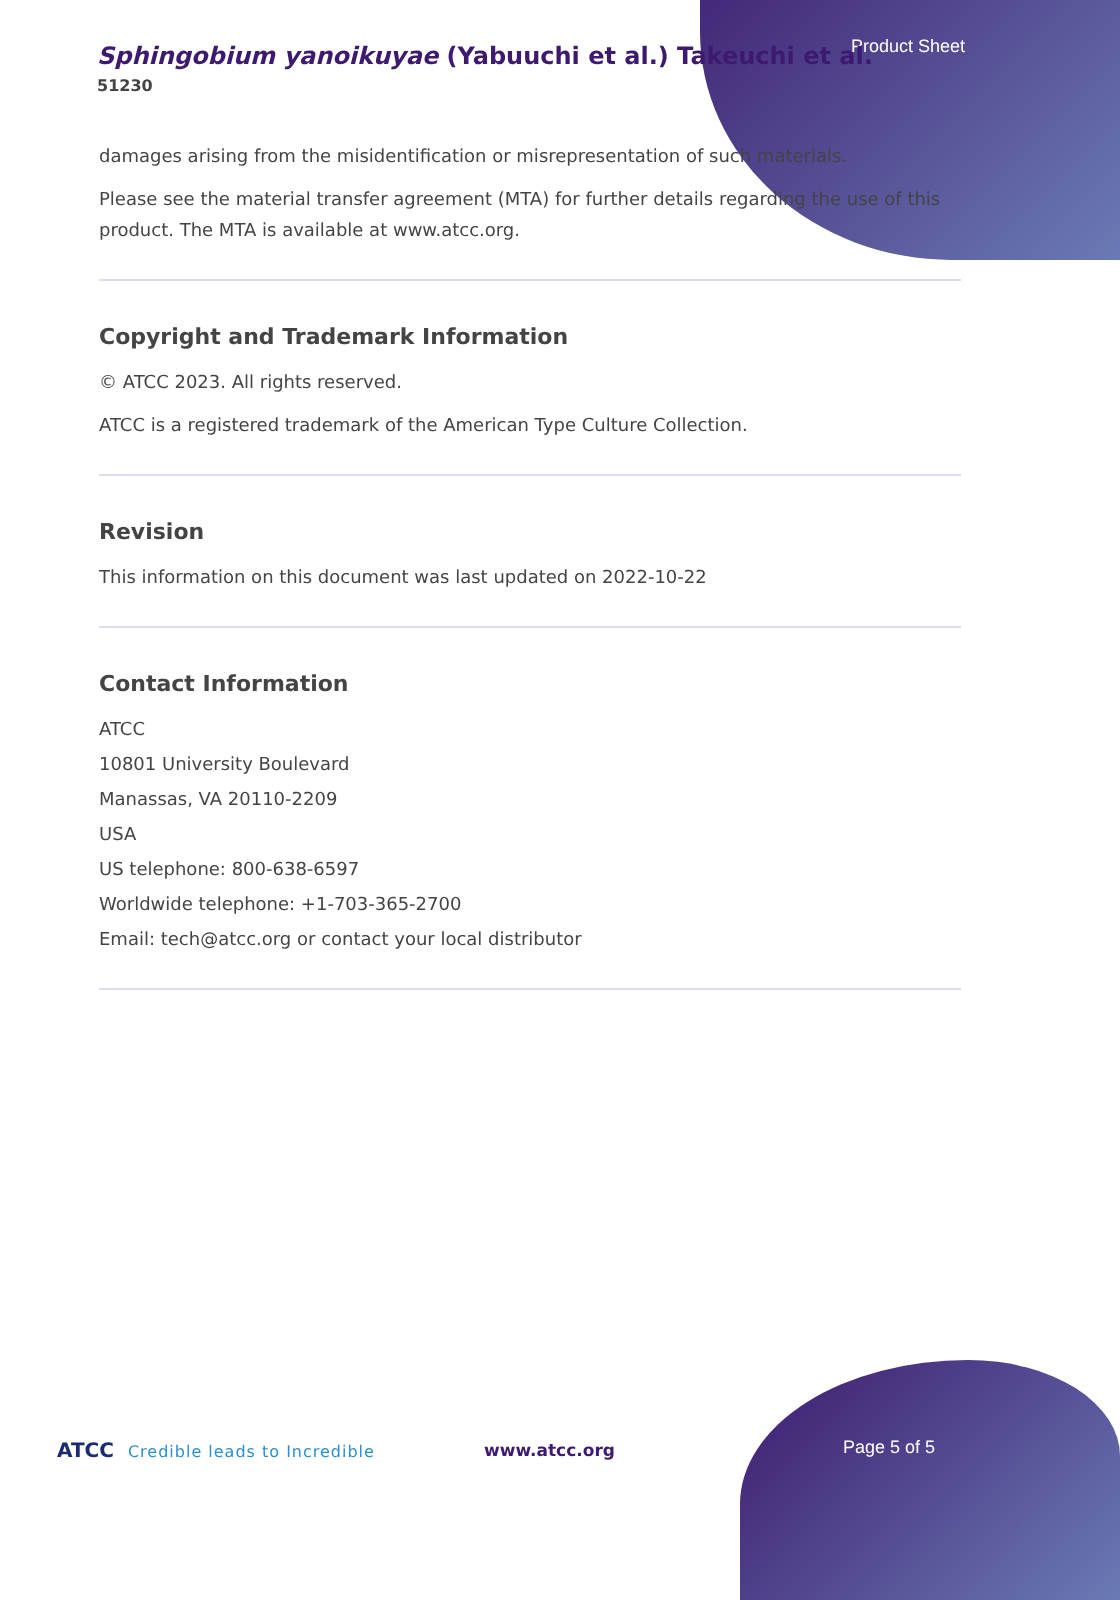Product Sheet
Sphingobium yanoikuyae (Yabuuchi et al.) Takeuchi et al.
51230
damages arising from the misidentification or misrepresentation of such materials.
Please see the material transfer agreement (MTA) for further details regarding the use of this product. The MTA is available at www.atcc.org.
Copyright and Trademark Information
© ATCC 2023. All rights reserved.
ATCC is a registered trademark of the American Type Culture Collection.
Revision
This information on this document was last updated on 2022-10-22
Contact Information
ATCC
10801 University Boulevard
Manassas, VA 20110-2209
USA
US telephone: 800-638-6597
Worldwide telephone: +1-703-365-2700
Email: tech@atcc.org or contact your local distributor
ATCC Credible leads to Incredible
www.atcc.org Page 5 of 5